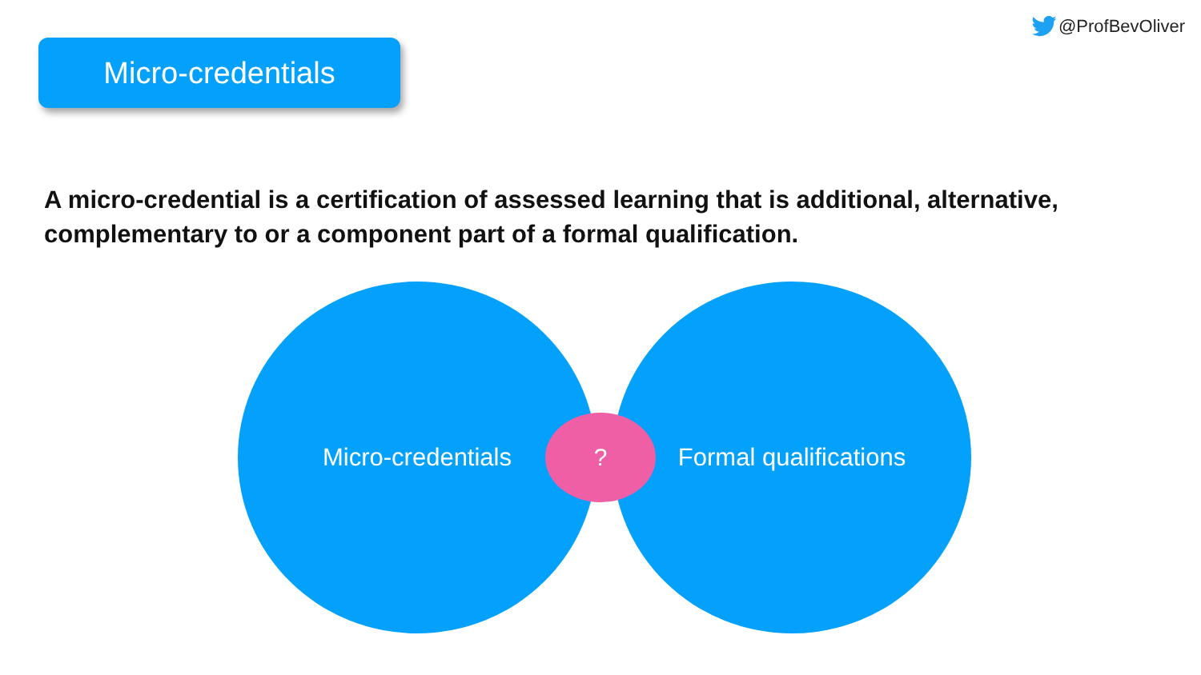@ProfBevOliver
Micro-credentials
A micro-credential is a certification of assessed learning that is additional, alternative, complementary to or a component part of a formal qualification.
Micro-credentials Formal qualifications
?